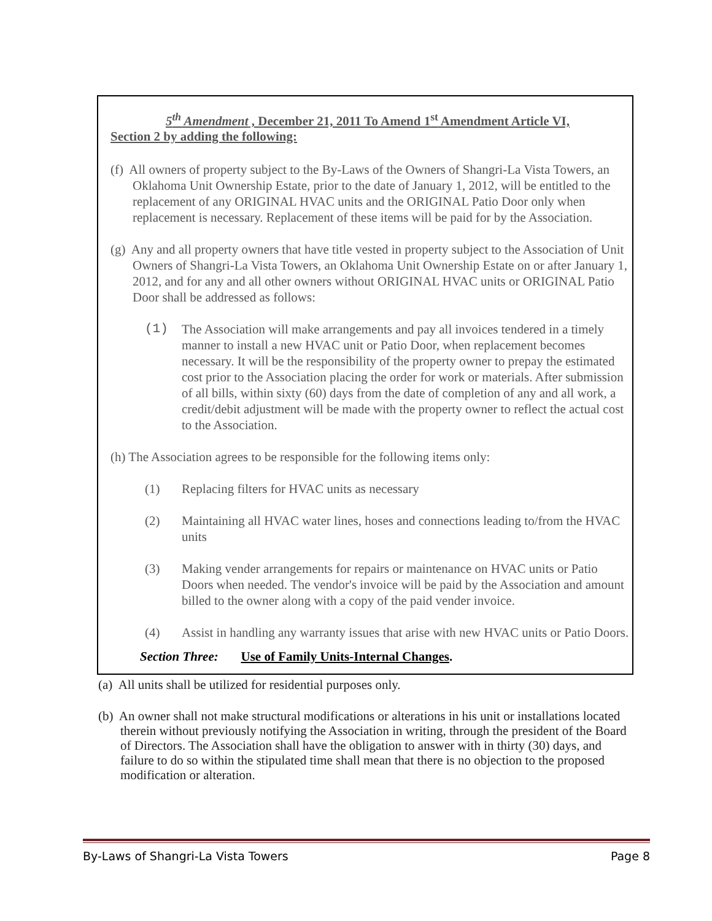5<sup>th</sup> Amendment , December 21, 2011 To Amend 1<sup>st</sup> Amendment Article VI,
Section 2 by adding the following:
(f) All owners of property subject to the By-Laws of the Owners of Shangri-La Vista Towers, an Oklahoma Unit Ownership Estate, prior to the date of January 1, 2012, will be entitled to the replacement of any ORIGINAL HVAC units and the ORIGINAL Patio Door only when replacement is necessary. Replacement of these items will be paid for by the Association.
(g) Any and all property owners that have title vested in property subject to the Association of Unit Owners of Shangri-La Vista Towers, an Oklahoma Unit Ownership Estate on or after January 1, 2012, and for any and all other owners without ORIGINAL HVAC units or ORIGINAL Patio Door shall be addressed as follows:
(1) The Association will make arrangements and pay all invoices tendered in a timely manner to install a new HVAC unit or Patio Door, when replacement becomes necessary. It will be the responsibility of the property owner to prepay the estimated cost prior to the Association placing the order for work or materials. After submission of all bills, within sixty (60) days from the date of completion of any and all work, a credit/debit adjustment will be made with the property owner to reflect the actual cost to the Association.
(h) The Association agrees to be responsible for the following items only:
(1) Replacing filters for HVAC units as necessary
(2) Maintaining all HVAC water lines, hoses and connections leading to/from the HVAC units
(3) Making vender arrangements for repairs or maintenance on HVAC units or Patio Doors when needed. The vendor's invoice will be paid by the Association and amount billed to the owner along with a copy of the paid vender invoice.
(4) Assist in handling any warranty issues that arise with new HVAC units or Patio Doors.
Section Three: Use of Family Units-Internal Changes.
(a) All units shall be utilized for residential purposes only.
(b) An owner shall not make structural modifications or alterations in his unit or installations located therein without previously notifying the Association in writing, through the president of the Board of Directors. The Association shall have the obligation to answer with in thirty (30) days, and failure to do so within the stipulated time shall mean that there is no objection to the proposed modification or alteration.
By-Laws of Shangri-La Vista Towers Page 8